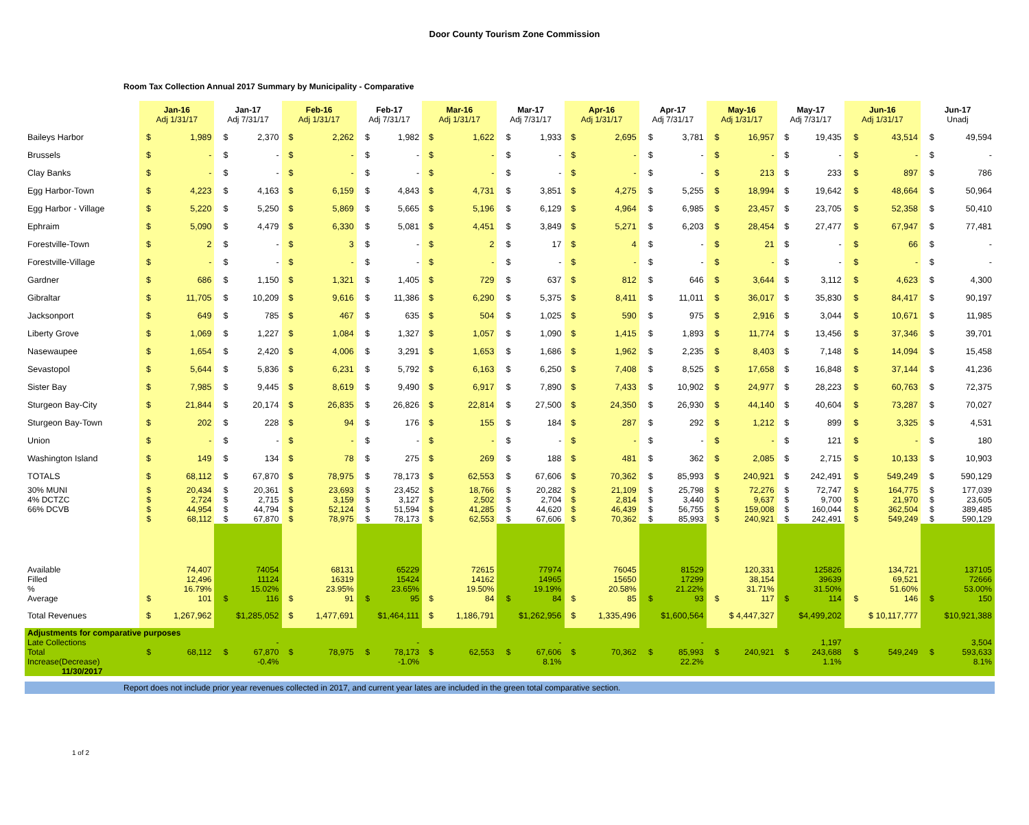Door County Tourism Zone Commission
Room Tax Collection Annual 2017 Summary by Municipality - Comparative
| | Jan-16 Adj 1/31/17 | | Jan-17 Adj 7/31/17 | | Feb-16 Adj 1/31/17 | | Feb-17 Adj 7/31/17 | | Mar-16 Adj 1/31/17 | | Mar-17 Adj 7/31/17 | | Apr-16 Adj 1/31/17 | | Apr-17 Adj 7/31/17 | | May-16 Adj 1/31/17 | | May-17 Adj 7/31/17 | | Jun-16 Adj 1/31/17 | | Jun-17 Unadj | |
| --- | --- | --- | --- | --- | --- | --- | --- | --- | --- | --- | --- | --- | --- | --- | --- | --- | --- | --- | --- | --- | --- | --- | --- | --- |
| Baileys Harbor | $ | 1,989 | $ | 2,370 | $ | 2,262 | $ | 1,982 | $ | 1,622 | $ | 1,933 | $ | 2,695 | $ | 3,781 | $ | 16,957 | $ | 19,435 | $ | 43,514 | $ | 49,594 |
| Brussels | $ | - | $ | - | $ | - | $ | - | $ | - | $ | - | $ | - | $ | - | $ | - | $ | - | $ | - | $ | - |
| Clay Banks | $ | - | $ | - | $ | - | $ | - | $ | - | $ | - | $ | - | $ | - | $ | 213 | $ | 233 | $ | 897 | $ | 786 |
| Egg Harbor-Town | $ | 4,223 | $ | 4,163 | $ | 6,159 | $ | 4,843 | $ | 4,731 | $ | 3,851 | $ | 4,275 | $ | 5,255 | $ | 18,994 | $ | 19,642 | $ | 48,664 | $ | 50,964 |
| Egg Harbor - Village | $ | 5,220 | $ | 5,250 | $ | 5,869 | $ | 5,665 | $ | 5,196 | $ | 6,129 | $ | 4,964 | $ | 6,985 | $ | 23,457 | $ | 23,705 | $ | 52,358 | $ | 50,410 |
| Ephraim | $ | 5,090 | $ | 4,479 | $ | 6,330 | $ | 5,081 | $ | 4,451 | $ | 3,849 | $ | 5,271 | $ | 6,203 | $ | 28,454 | $ | 27,477 | $ | 67,947 | $ | 77,481 |
| Forestville-Town | $ | 2 | $ | - | $ | 3 | $ | - | $ | 2 | $ | 17 | $ | 4 | $ | - | $ | 21 | $ | - | $ | 66 | $ | - |
| Forestville-Village | $ | - | $ | - | $ | - | $ | - | $ | - | $ | - | $ | - | $ | - | $ | - | $ | - | $ | - | $ | - |
| Gardner | $ | 686 | $ | 1,150 | $ | 1,321 | $ | 1,405 | $ | 729 | $ | 637 | $ | 812 | $ | 646 | $ | 3,644 | $ | 3,112 | $ | 4,623 | $ | 4,300 |
| Gibraltar | $ | 11,705 | $ | 10,209 | $ | 9,616 | $ | 11,386 | $ | 6,290 | $ | 5,375 | $ | 8,411 | $ | 11,011 | $ | 36,017 | $ | 35,830 | $ | 84,417 | $ | 90,197 |
| Jacksonport | $ | 649 | $ | 785 | $ | 467 | $ | 635 | $ | 504 | $ | 1,025 | $ | 590 | $ | 975 | $ | 2,916 | $ | 3,044 | $ | 10,671 | $ | 11,985 |
| Liberty Grove | $ | 1,069 | $ | 1,227 | $ | 1,084 | $ | 1,327 | $ | 1,057 | $ | 1,090 | $ | 1,415 | $ | 1,893 | $ | 11,774 | $ | 13,456 | $ | 37,346 | $ | 39,701 |
| Nasewaupee | $ | 1,654 | $ | 2,420 | $ | 4,006 | $ | 3,291 | $ | 1,653 | $ | 1,686 | $ | 1,962 | $ | 2,235 | $ | 8,403 | $ | 7,148 | $ | 14,094 | $ | 15,458 |
| Sevastopol | $ | 5,644 | $ | 5,836 | $ | 6,231 | $ | 5,792 | $ | 6,163 | $ | 6,250 | $ | 7,408 | $ | 8,525 | $ | 17,658 | $ | 16,848 | $ | 37,144 | $ | 41,236 |
| Sister Bay | $ | 7,985 | $ | 9,445 | $ | 8,619 | $ | 9,490 | $ | 6,917 | $ | 7,890 | $ | 7,433 | $ | 10,902 | $ | 24,977 | $ | 28,223 | $ | 60,763 | $ | 72,375 |
| Sturgeon Bay-City | $ | 21,844 | $ | 20,174 | $ | 26,835 | $ | 26,826 | $ | 22,814 | $ | 27,500 | $ | 24,350 | $ | 26,930 | $ | 44,140 | $ | 40,604 | $ | 73,287 | $ | 70,027 |
| Sturgeon Bay-Town | $ | 202 | $ | 228 | $ | 94 | $ | 176 | $ | 155 | $ | 184 | $ | 287 | $ | 292 | $ | 1,212 | $ | 899 | $ | 3,325 | $ | 4,531 |
| Union | $ | - | $ | - | $ | - | $ | - | $ | - | $ | - | $ | - | $ | - | $ | - | $ | 121 | $ | - | $ | 180 |
| Washington Island | $ | 149 | $ | 134 | $ | 78 | $ | 275 | $ | 269 | $ | 188 | $ | 481 | $ | 362 | $ | 2,085 | $ | 2,715 | $ | 10,133 | $ | 10,903 |
| TOTALS | $ | 68,112 | $ | 67,870 | $ | 78,975 | $ | 78,173 | $ | 62,553 | $ | 67,606 | $ | 70,362 | $ | 85,993 | $ | 240,921 | $ | 242,491 | $ | 549,249 | $ | 590,129 |
| 30% MUNI | $ | 20,434 | $ | 20,361 | $ | 23,693 | $ | 23,452 | $ | 18,766 | $ | 20,282 | $ | 21,109 | $ | 25,798 | $ | 72,276 | $ | 72,747 | $ | 164,775 | $ | 177,039 |
| 4% DCTZC | $ | 2,724 | $ | 2,715 | $ | 3,159 | $ | 3,127 | $ | 2,502 | $ | 2,704 | $ | 2,814 | $ | 3,440 | $ | 9,637 | $ | 9,700 | $ | 21,970 | $ | 23,605 |
| 66% DCVB | $ | 44,954 | $ | 44,794 | $ | 52,124 | $ | 51,594 | $ | 41,285 | $ | 44,620 | $ | 46,439 | $ | 56,755 | $ | 159,008 | $ | 160,044 | $ | 362,504 | $ | 389,485 |
| | $ | 68,112 | $ | 67,870 | $ | 78,975 | $ | 78,173 | $ | 62,553 | $ | 67,606 | $ | 70,362 | $ | 85,993 | $ | 240,921 | $ | 242,491 | $ | 549,249 | $ | 590,129 |
| Available | 74,407 | | 74054 | | 68131 | | 65229 | | 72615 | | 77974 | | 76045 | | 81529 | | 120,331 | | 125826 | | 134,721 | | 137105 | |
| Filled | 12,496 | | 11124 | | 16319 | | 15424 | | 14162 | | 14965 | | 15650 | | 17299 | | 38,154 | | 39639 | | 69,521 | | 72666 | |
| % | 16.79% | | 15.02% | | 23.95% | | 23.65% | | 19.50% | | 19.19% | | 20.58% | | 21.22% | | 31.71% | | 31.50% | | 51.60% | | 53.00% | |
| Average | $ | 101 | $ | 116 | $ | 91 | $ | 95 | $ | 84 | $ | 84 | $ | 85 | $ | 93 | $ | 117 | $ | 114 | $ | 146 | $ | 150 |
| Total Revenues | $ | 1,267,962 | $1,285,052 | | $ | 1,477,691 | $1,464,111 | | $ | 1,186,791 | $1,262,956 | | $ | 1,335,496 | $1,600,564 | | $ 4,447,327 | | $4,499,202 | | $ 10,117,777 | | $10,921,388 | |
| Adjustments for comparative purposes | | | | | | | | | | | | | | | | | | | | | | | | |
| Late Collections | | | | - | | | | - | | | | - | | | | - | | | | 1,197 | | | | 3,504 |
| Total | $ | 68,112 | $ | 67,870 | $ | 78,975 | $ | 78,173 | $ | 62,553 | $ | 67,606 | $ | 70,362 | $ | 85,993 | $ | 240,921 | $ | 243,688 | $ | 549,249 | $ | 593,633 |
| Increase(Decrease) | | | -0.4% | | | | -1.0% | | | | 8.1% | | | | 22.2% | | | | 1.1% | | | | 8.1% | |
| 11/30/2017 | | | | | | | | | | | | | | | | | | | | | | | | |
Report does not include prior year revenues collected in 2017, and current year lates are included in the green total comparative section.
1 of 2